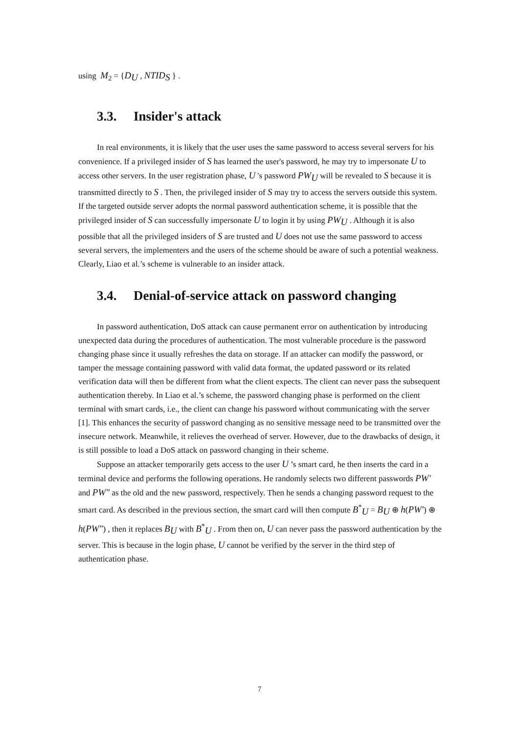using M<sub>2</sub> = {D<sub>U</sub> , NTID<sub>S</sub> } .
3.3. Insider's attack
In real environments, it is likely that the user uses the same password to access several servers for his convenience. If a privileged insider of S has learned the user's password, he may try to impersonate U to access other servers. In the user registration phase, U 's password PW<sub>U</sub> will be revealed to S because it is transmitted directly to S . Then, the privileged insider of S may try to access the servers outside this system. If the targeted outside server adopts the normal password authentication scheme, it is possible that the privileged insider of S can successfully impersonate U to login it by using PW<sub>U</sub> . Although it is also possible that all the privileged insiders of S are trusted and U does not use the same password to access several servers, the implementers and the users of the scheme should be aware of such a potential weakness. Clearly, Liao et al.’s scheme is vulnerable to an insider attack.
3.4. Denial-of-service attack on password changing
In password authentication, DoS attack can cause permanent error on authentication by introducing unexpected data during the procedures of authentication. The most vulnerable procedure is the password changing phase since it usually refreshes the data on storage. If an attacker can modify the password, or tamper the message containing password with valid data format, the updated password or its related verification data will then be different from what the client expects. The client can never pass the subsequent authentication thereby. In Liao et al.’s scheme, the password changing phase is performed on the client terminal with smart cards, i.e., the client can change his password without communicating with the server [1]. This enhances the security of password changing as no sensitive message need to be transmitted over the insecure network. Meanwhile, it relieves the overhead of server. However, due to the drawbacks of design, it is still possible to load a DoS attack on password changing in their scheme.
Suppose an attacker temporarily gets access to the user U ’s smart card, he then inserts the card in a terminal device and performs the following operations. He randomly selects two different passwords PW′ and PW″ as the old and the new password, respectively. Then he sends a changing password request to the smart card. As described in the previous section, the smart card will then compute B<sup>*</sup><sub>U</sub> = B<sub>U</sub> ⊕ h(PW′) ⊕ h(PW″) , then it replaces B<sub>U</sub> with B<sup>*</sup><sub>U</sub> . From then on, U can never pass the password authentication by the server. This is because in the login phase, U cannot be verified by the server in the third step of authentication phase.
7